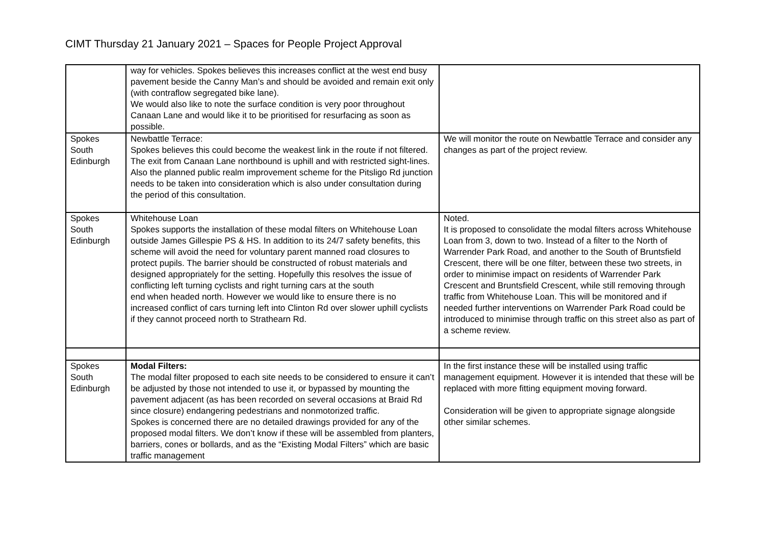CIMT Thursday 21 January 2021 – Spaces for People Project Approval
| | way for vehicles. Spokes believes this increases conflict at the west end busy pavement beside the Canny Man’s and should be avoided and remain exit only (with contraflow segregated bike lane). We would also like to note the surface condition is very poor throughout Canaan Lane and would like it to be prioritised for resurfacing as soon as possible. | |
| Spokes South Edinburgh | Newbattle Terrace: Spokes believes this could become the weakest link in the route if not filtered. The exit from Canaan Lane northbound is uphill and with restricted sight-lines. Also the planned public realm improvement scheme for the Pitsligo Rd junction needs to be taken into consideration which is also under consultation during the period of this consultation. | We will monitor the route on Newbattle Terrace and consider any changes as part of the project review. |
| Spokes South Edinburgh | Whitehouse Loan Spokes supports the installation of these modal filters on Whitehouse Loan outside James Gillespie PS & HS. In addition to its 24/7 safety benefits, this scheme will avoid the need for voluntary parent manned road closures to protect pupils. The barrier should be constructed of robust materials and designed appropriately for the setting. Hopefully this resolves the issue of conflicting left turning cyclists and right turning cars at the south end when headed north. However we would like to ensure there is no increased conflict of cars turning left into Clinton Rd over slower uphill cyclists if they cannot proceed north to Strathearn Rd. | Noted. It is proposed to consolidate the modal filters across Whitehouse Loan from 3, down to two. Instead of a filter to the North of Warrender Park Road, and another to the South of Bruntsfield Crescent, there will be one filter, between these two streets, in order to minimise impact on residents of Warrender Park Crescent and Bruntsfield Crescent, while still removing through traffic from Whitehouse Loan. This will be monitored and if needed further interventions on Warrender Park Road could be introduced to minimise through traffic on this street also as part of a scheme review. |
| Spokes South Edinburgh | Modal Filters: The modal filter proposed to each site needs to be considered to ensure it can’t be adjusted by those not intended to use it, or bypassed by mounting the pavement adjacent (as has been recorded on several occasions at Braid Rd since closure) endangering pedestrians and nonmotorized traffic. Spokes is concerned there are no detailed drawings provided for any of the proposed modal filters. We don’t know if these will be assembled from planters, barriers, cones or bollards, and as the “Existing Modal Filters” which are basic traffic management | In the first instance these will be installed using traffic management equipment. However it is intended that these will be replaced with more fitting equipment moving forward. Consideration will be given to appropriate signage alongside other similar schemes. |